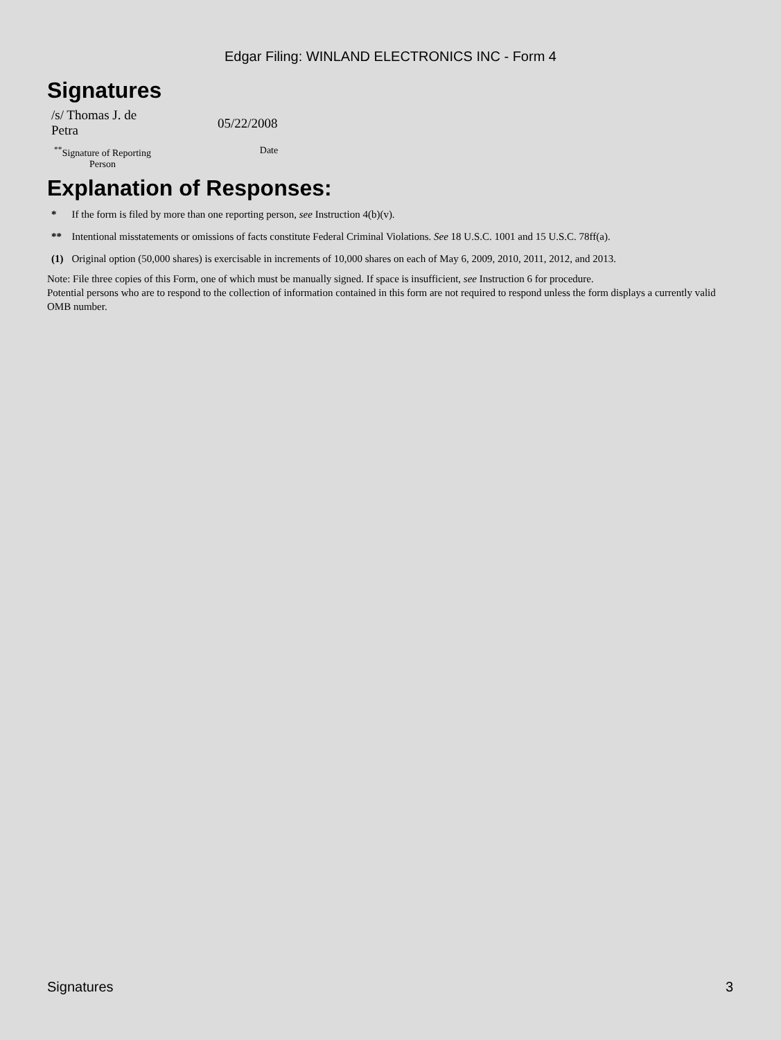Edgar Filing: WINLAND ELECTRONICS INC - Form 4
Signatures
/s/ Thomas J. de Petra
05/22/2008
<sup>**</sup> Signature of Reporting Person
Date
Explanation of Responses:
| * | If the form is filed by more than one reporting person, see Instruction 4(b)(v). |
| ** | Intentional misstatements or omissions of facts constitute Federal Criminal Violations. See 18 U.S.C. 1001 and 15 U.S.C. 78ff(a). |
| (1) | Original option (50,000 shares) is exercisable in increments of 10,000 shares on each of May 6, 2009, 2010, 2011, 2012, and 2013. |
Note: File three copies of this Form, one of which must be manually signed. If space is insufficient, see Instruction 6 for procedure.
Potential persons who are to respond to the collection of information contained in this form are not required to respond unless the form displays a currently valid OMB number.
Signatures 3